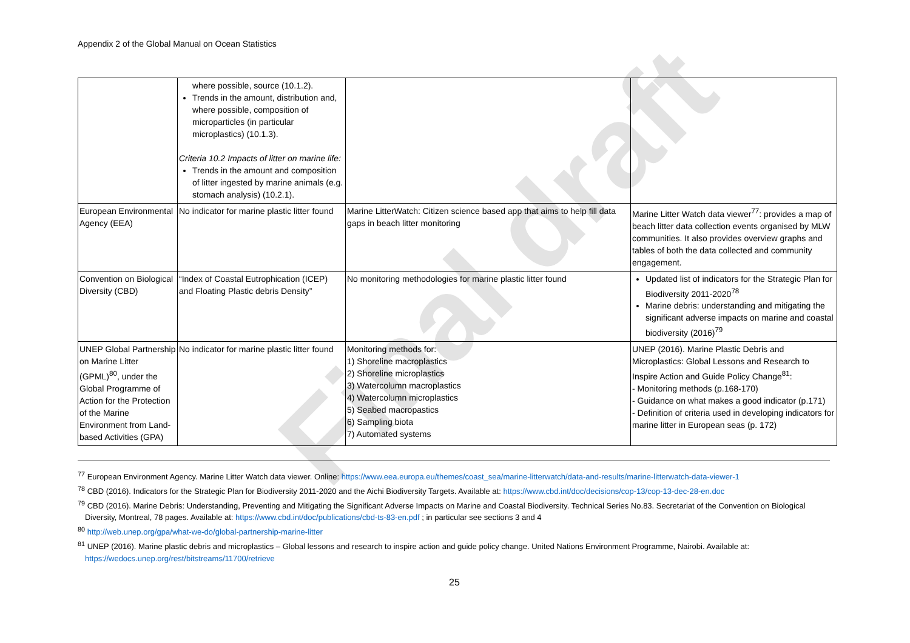Appendix 2 of the Global Manual on Ocean Statistics
Final draft
| | where possible, source (10.1.2). Trends in the amount, distribution and, where possible, composition of microparticles (in particular microplastics) (10.1.3). Criteria 10.2 Impacts of litter on marine life: Trends in the amount and composition of litter ingested by marine animals (e.g. stomach analysis) (10.2.1). | | |
| European Environmental Agency (EEA) | No indicator for marine plastic litter found | Marine LitterWatch: Citizen science based app that aims to help fill data gaps in beach litter monitoring | Marine Litter Watch data viewer<sup>77</sup>: provides a map of beach litter data collection events organised by MLW communities. It also provides overview graphs and tables of both the data collected and community engagement. |
| Convention on Biological Diversity (CBD) | “Index of Coastal Eutrophication (ICEP) and Floating Plastic debris Density” | No monitoring methodologies for marine plastic litter found | Updated list of indicators for the Strategic Plan for Biodiversity 2011-2020<sup>78</sup> Marine debris: understanding and mitigating the significant adverse impacts on marine and coastal biodiversity (2016)<sup>79</sup> |
| UNEP Global Partnership on Marine Litter (GPML)<sup>80</sup>, under the Global Programme of Action for the Protection of the Marine Environment from Land-based Activities (GPA) | No indicator for marine plastic litter found | Monitoring methods for: 1) Shoreline macroplastics 2) Shoreline microplastics 3) Watercolumn macroplastics 4) Watercolumn microplastics 5) Seabed macropastics 6) Sampling biota 7) Automated systems | UNEP (2016). Marine Plastic Debris and Microplastics: Global Lessons and Research to Inspire Action and Guide Policy Change<sup>81</sup>: - Monitoring methods (p.168-170) - Guidance on what makes a good indicator (p.171) - Definition of criteria used in developing indicators for marine litter in European seas (p. 172) |
<sup>77</sup> European Environment Agency. Marine Litter Watch data viewer. Online: https://www.eea.europa.eu/themes/coast_sea/marine-litterwatch/data-and-results/marine-litterwatch-data-viewer-1
<sup>78</sup> CBD (2016). Indicators for the Strategic Plan for Biodiversity 2011-2020 and the Aichi Biodiversity Targets. Available at: https://www.cbd.int/doc/decisions/cop-13/cop-13-dec-28-en.doc
<sup>79</sup> CBD (2016). Marine Debris: Understanding, Preventing and Mitigating the Significant Adverse Impacts on Marine and Coastal Biodiversity. Technical Series No.83. Secretariat of the Convention on Biological Diversity, Montreal, 78 pages. Available at: https://www.cbd.int/doc/publications/cbd-ts-83-en.pdf ; in particular see sections 3 and 4
<sup>80</sup> http://web.unep.org/gpa/what-we-do/global-partnership-marine-litter
<sup>81</sup> UNEP (2016). Marine plastic debris and microplastics – Global lessons and research to inspire action and guide policy change. United Nations Environment Programme, Nairobi. Available at: https://wedocs.unep.org/rest/bitstreams/11700/retrieve
25